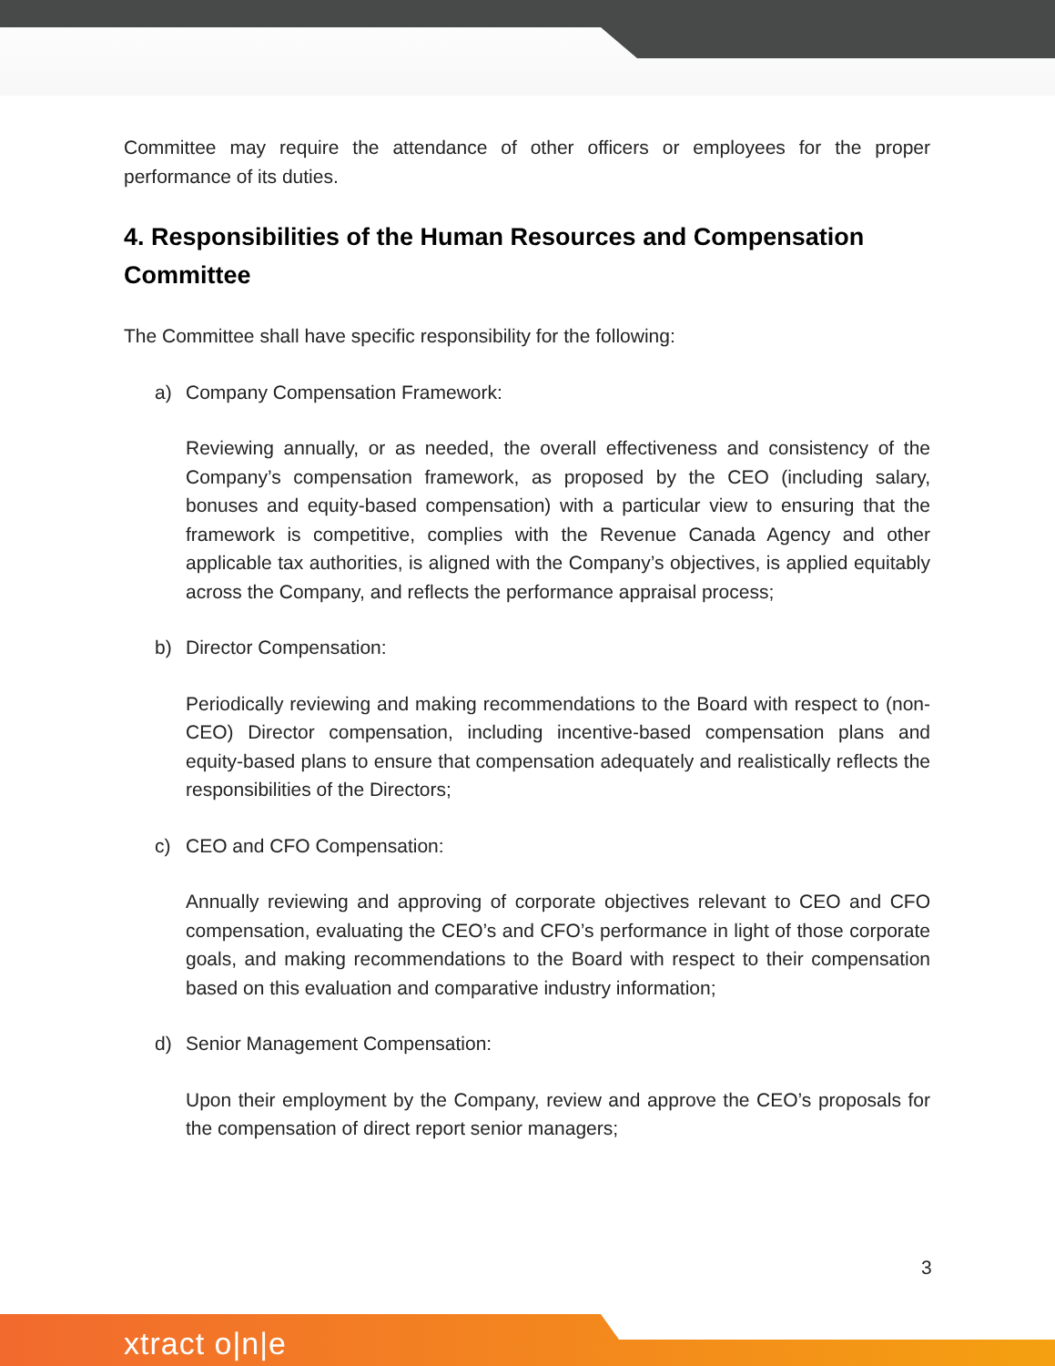Committee may require the attendance of other officers or employees for the proper performance of its duties.
4. Responsibilities of the Human Resources and Compensation Committee
The Committee shall have specific responsibility for the following:
a) Company Compensation Framework:
Reviewing annually, or as needed, the overall effectiveness and consistency of the Company’s compensation framework, as proposed by the CEO (including salary, bonuses and equity-based compensation) with a particular view to ensuring that the framework is competitive, complies with the Revenue Canada Agency and other applicable tax authorities, is aligned with the Company’s objectives, is applied equitably across the Company, and reflects the performance appraisal process;
b) Director Compensation:
Periodically reviewing and making recommendations to the Board with respect to (non-CEO) Director compensation, including incentive-based compensation plans and equity-based plans to ensure that compensation adequately and realistically reflects the responsibilities of the Directors;
c) CEO and CFO Compensation:
Annually reviewing and approving of corporate objectives relevant to CEO and CFO compensation, evaluating the CEO’s and CFO’s performance in light of those corporate goals, and making recommendations to the Board with respect to their compensation based on this evaluation and comparative industry information;
d) Senior Management Compensation:
Upon their employment by the Company, review and approve the CEO’s proposals for the compensation of direct report senior managers;
3
xtract o|n|e